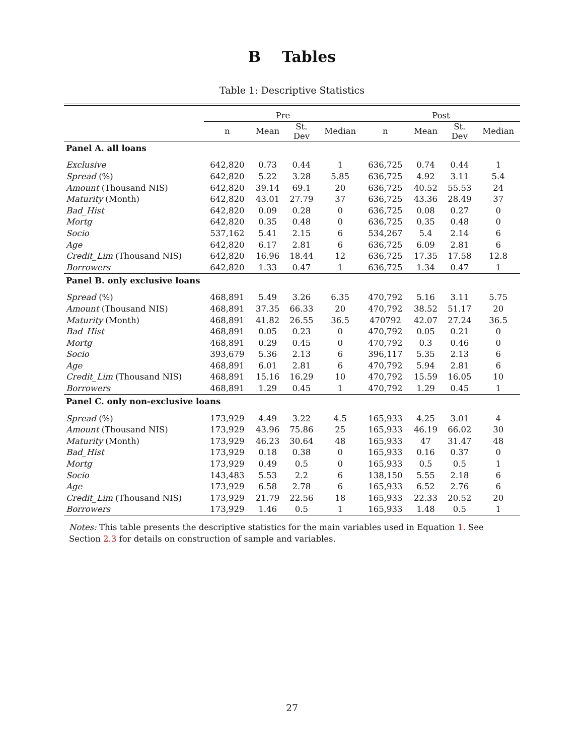B Tables
Table 1: Descriptive Statistics
| | Pre | | | | Post | | | |
| --- | --- | --- | --- | --- | --- | --- | --- | --- |
| | n | Mean | St. Dev | Median | n | Mean | St. Dev | Median |
| Panel A. all loans | | | | | | | | |
| Exclusive | 642,820 | 0.73 | 0.44 | 1 | 636,725 | 0.74 | 0.44 | 1 |
| Spread (%) | 642,820 | 5.22 | 3.28 | 5.85 | 636,725 | 4.92 | 3.11 | 5.4 |
| Amount (Thousand NIS) | 642,820 | 39.14 | 69.1 | 20 | 636,725 | 40.52 | 55.53 | 24 |
| Maturity (Month) | 642,820 | 43.01 | 27.79 | 37 | 636,725 | 43.36 | 28.49 | 37 |
| Bad_Hist | 642,820 | 0.09 | 0.28 | 0 | 636,725 | 0.08 | 0.27 | 0 |
| Mortg | 642,820 | 0.35 | 0.48 | 0 | 636,725 | 0.35 | 0.48 | 0 |
| Socio | 537,162 | 5.41 | 2.15 | 6 | 534,267 | 5.4 | 2.14 | 6 |
| Age | 642,820 | 6.17 | 2.81 | 6 | 636,725 | 6.09 | 2.81 | 6 |
| Credit_Lim (Thousand NIS) | 642,820 | 16.96 | 18.44 | 12 | 636,725 | 17.35 | 17.58 | 12.8 |
| Borrowers | 642,820 | 1.33 | 0.47 | 1 | 636,725 | 1.34 | 0.47 | 1 |
| Panel B. only exclusive loans | | | | | | | | |
| Spread (%) | 468,891 | 5.49 | 3.26 | 6.35 | 470,792 | 5.16 | 3.11 | 5.75 |
| Amount (Thousand NIS) | 468,891 | 37.35 | 66.33 | 20 | 470,792 | 38.52 | 51.17 | 20 |
| Maturity (Month) | 468,891 | 41.82 | 26.55 | 36.5 | 470792 | 42.07 | 27.24 | 36.5 |
| Bad_Hist | 468,891 | 0.05 | 0.23 | 0 | 470,792 | 0.05 | 0.21 | 0 |
| Mortg | 468,891 | 0.29 | 0.45 | 0 | 470,792 | 0.3 | 0.46 | 0 |
| Socio | 393,679 | 5.36 | 2.13 | 6 | 396,117 | 5.35 | 2.13 | 6 |
| Age | 468,891 | 6.01 | 2.81 | 6 | 470,792 | 5.94 | 2.81 | 6 |
| Credit_Lim (Thousand NIS) | 468,891 | 15.16 | 16.29 | 10 | 470,792 | 15.59 | 16.05 | 10 |
| Borrowers | 468,891 | 1.29 | 0.45 | 1 | 470,792 | 1.29 | 0.45 | 1 |
| Panel C. only non-exclusive loans | | | | | | | | |
| Spread (%) | 173,929 | 4.49 | 3.22 | 4.5 | 165,933 | 4.25 | 3.01 | 4 |
| Amount (Thousand NIS) | 173,929 | 43.96 | 75.86 | 25 | 165,933 | 46.19 | 66.02 | 30 |
| Maturity (Month) | 173,929 | 46.23 | 30.64 | 48 | 165,933 | 47 | 31.47 | 48 |
| Bad_Hist | 173,929 | 0.18 | 0.38 | 0 | 165,933 | 0.16 | 0.37 | 0 |
| Mortg | 173,929 | 0.49 | 0.5 | 0 | 165,933 | 0.5 | 0.5 | 1 |
| Socio | 143,483 | 5.53 | 2.2 | 6 | 138,150 | 5.55 | 2.18 | 6 |
| Age | 173,929 | 6.58 | 2.78 | 6 | 165,933 | 6.52 | 2.76 | 6 |
| Credit_Lim (Thousand NIS) | 173,929 | 21.79 | 22.56 | 18 | 165,933 | 22.33 | 20.52 | 20 |
| Borrowers | 173,929 | 1.46 | 0.5 | 1 | 165,933 | 1.48 | 0.5 | 1 |
Notes: This table presents the descriptive statistics for the main variables used in Equation 1. See Section 2.3 for details on construction of sample and variables.
27